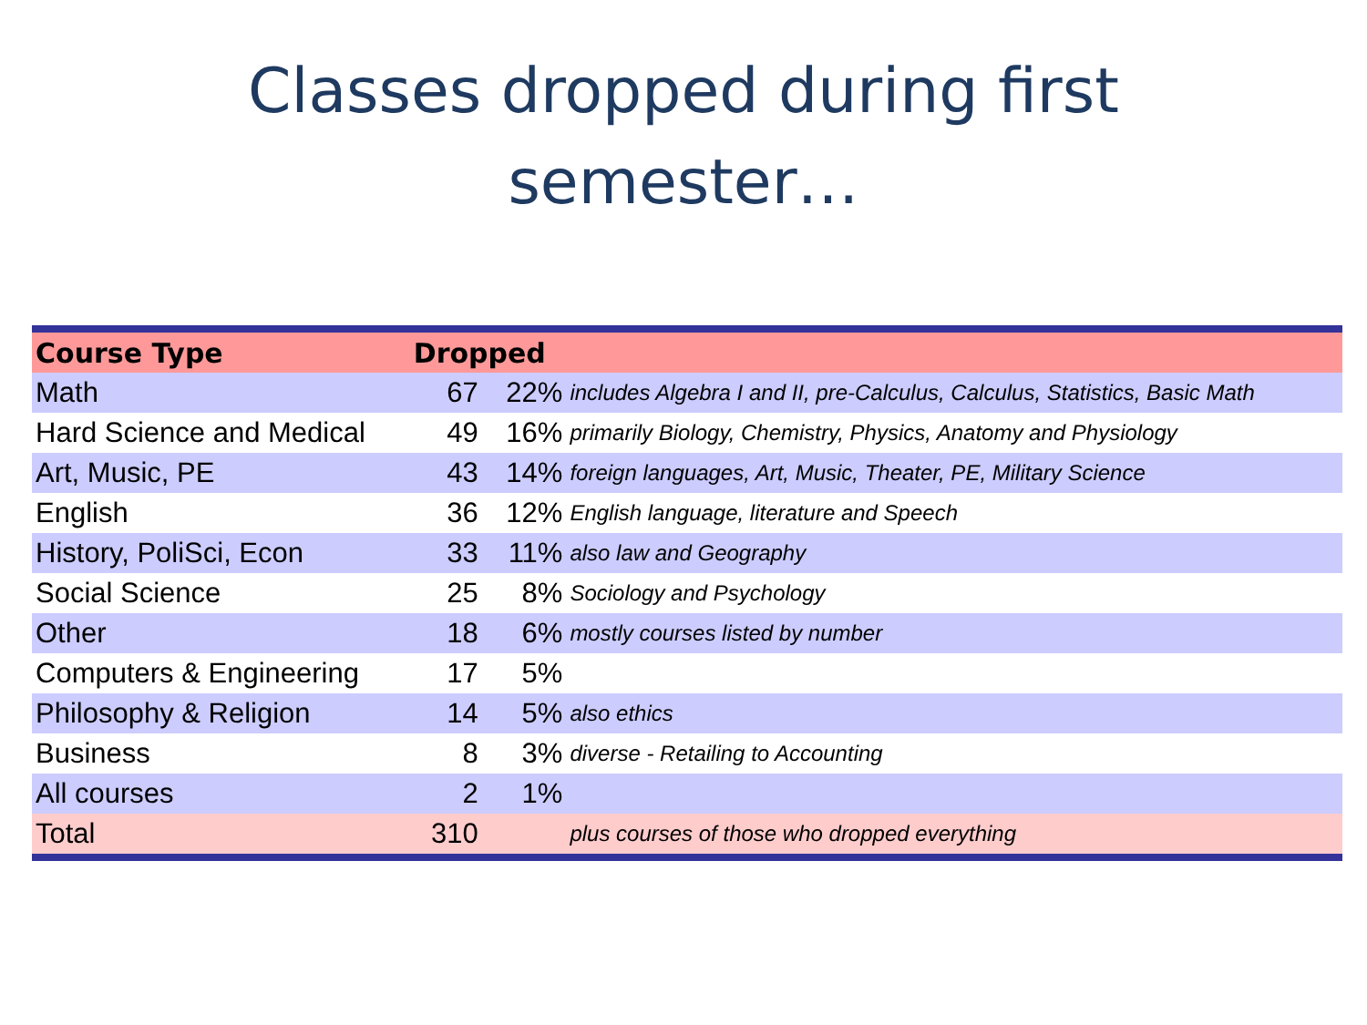Classes dropped during first
semester…
| Course Type | Dropped | | |
| --- | --- | --- | --- |
| Math | 67 | 22% | includes Algebra I and II, pre-Calculus, Calculus, Statistics, Basic Math |
| Hard Science and Medical | 49 | 16% | primarily Biology, Chemistry, Physics, Anatomy and Physiology |
| Art, Music, PE | 43 | 14% | foreign languages, Art, Music, Theater, PE, Military Science |
| English | 36 | 12% | English language, literature and Speech |
| History, PoliSci, Econ | 33 | 11% | also law and Geography |
| Social Science | 25 | 8% | Sociology and Psychology |
| Other | 18 | 6% | mostly courses listed by number |
| Computers & Engineering | 17 | 5% | |
| Philosophy & Religion | 14 | 5% | also ethics |
| Business | 8 | 3% | diverse - Retailing to Accounting |
| All courses | 2 | 1% | |
| Total | 310 | | plus courses of those who dropped everything |